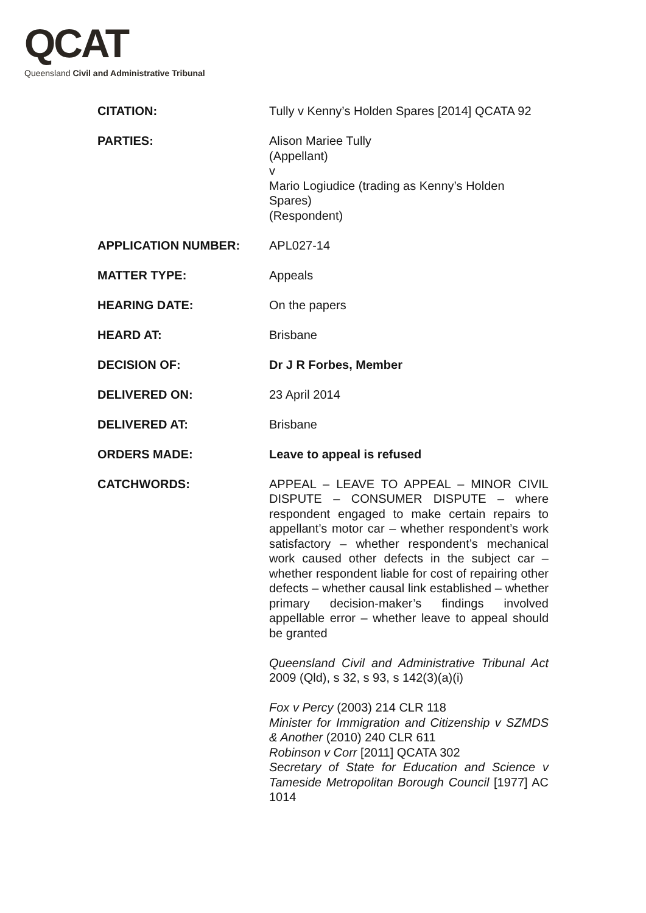QCAT
Queensland Civil and Administrative Tribunal
| CITATION: | Tully v Kenny’s Holden Spares [2014] QCATA 92 |
| PARTIES: | Alison Mariee Tully (Appellant) v Mario Logiudice (trading as Kenny’s Holden Spares) (Respondent) |
| APPLICATION NUMBER: | APL027-14 |
| MATTER TYPE: | Appeals |
| HEARING DATE: | On the papers |
| HEARD AT: | Brisbane |
| DECISION OF: | Dr J R Forbes, Member |
| DELIVERED ON: | 23 April 2014 |
| DELIVERED AT: | Brisbane |
| ORDERS MADE: | Leave to appeal is refused |
| CATCHWORDS: | APPEAL – LEAVE TO APPEAL – MINOR CIVIL DISPUTE – CONSUMER DISPUTE – where respondent engaged to make certain repairs to appellant’s motor car – whether respondent’s work satisfactory – whether respondent’s mechanical work caused other defects in the subject car – whether respondent liable for cost of repairing other defects – whether causal link established – whether primary decision-maker’s findings involved appellable error – whether leave to appeal should be granted Queensland Civil and Administrative Tribunal Act 2009 (Qld), s 32, s 93, s 142(3)(a)(i) Fox v Percy (2003) 214 CLR 118 Minister for Immigration and Citizenship v SZMDS & Another (2010) 240 CLR 611 Robinson v Corr [2011] QCATA 302 Secretary of State for Education and Science v Tameside Metropolitan Borough Council [1977] AC 1014 |